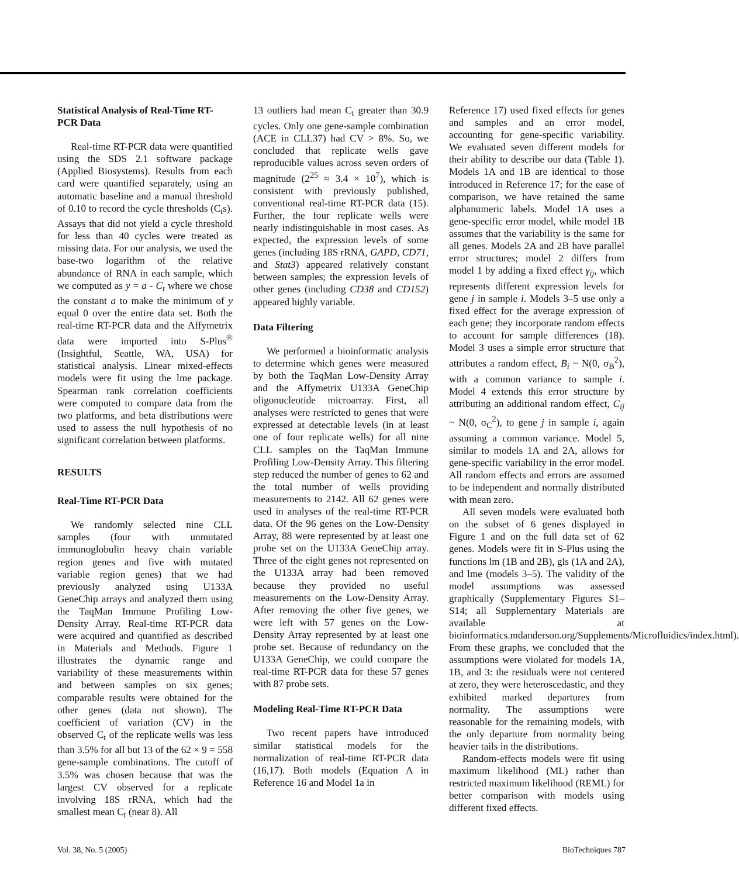Statistical Analysis of Real-Time RT-PCR Data
Real-time RT-PCR data were quantified using the SDS 2.1 software package (Applied Biosystems). Results from each card were quantified separately, using an automatic baseline and a manual threshold of 0.10 to record the cycle thresholds (C<sub>t</sub>s). Assays that did not yield a cycle threshold for less than 40 cycles were treated as missing data. For our analysis, we used the base-two logarithm of the relative abundance of RNA in each sample, which we computed as y = a - C<sub>t</sub> where we chose the constant a to make the minimum of y equal 0 over the entire data set. Both the real-time RT-PCR data and the Affymetrix data were imported into S-Plus<sup>®</sup> (Insightful, Seattle, WA, USA) for statistical analysis. Linear mixed-effects models were fit using the lme package. Spearman rank correlation coefficients were computed to compare data from the two platforms, and beta distributions were used to assess the null hypothesis of no significant correlation between platforms.
RESULTS
Real-Time RT-PCR Data
We randomly selected nine CLL samples (four with unmutated immunoglobulin heavy chain variable region genes and five with mutated variable region genes) that we had previously analyzed using U133A GeneChip arrays and analyzed them using the TaqMan Immune Profiling Low-Density Array. Real-time RT-PCR data were acquired and quantified as described in Materials and Methods. Figure 1 illustrates the dynamic range and variability of these measurements within and between samples on six genes; comparable results were obtained for the other genes (data not shown). The coefficient of variation (CV) in the observed C<sub>t</sub> of the replicate wells was less than 3.5% for all but 13 of the 62 × 9 = 558 gene-sample combinations. The cutoff of 3.5% was chosen because that was the largest CV observed for a replicate involving 18S rRNA, which had the smallest mean C<sub>t</sub> (near 8). All
13 outliers had mean C<sub>t</sub> greater than 30.9 cycles. Only one gene-sample combination (ACE in CLL37) had CV > 8%. So, we concluded that replicate wells gave reproducible values across seven orders of magnitude (2<sup>25</sup> ≈ 3.4 × 10<sup>7</sup>), which is consistent with previously published, conventional real-time RT-PCR data (15). Further, the four replicate wells were nearly indistinguishable in most cases. As expected, the expression levels of some genes (including 18S rRNA, GAPD, CD71, and Stat3) appeared relatively constant between samples; the expression levels of other genes (including CD38 and CD152) appeared highly variable.
Data Filtering
We performed a bioinformatic analysis to determine which genes were measured by both the TaqMan Low-Density Array and the Affymetrix U133A GeneChip oligonucleotide microarray. First, all analyses were restricted to genes that were expressed at detectable levels (in at least one of four replicate wells) for all nine CLL samples on the TaqMan Immune Profiling Low-Density Array. This filtering step reduced the number of genes to 62 and the total number of wells providing measurements to 2142. All 62 genes were used in analyses of the real-time RT-PCR data. Of the 96 genes on the Low-Density Array, 88 were represented by at least one probe set on the U133A GeneChip array. Three of the eight genes not represented on the U133A array had been removed because they provided no useful measurements on the Low-Density Array. After removing the other five genes, we were left with 57 genes on the Low-Density Array represented by at least one probe set. Because of redundancy on the U133A GeneChip, we could compare the real-time RT-PCR data for these 57 genes with 87 probe sets.
Modeling Real-Time RT-PCR Data
Two recent papers have introduced similar statistical models for the normalization of real-time RT-PCR data (16,17). Both models (Equation A in Reference 16 and Model 1a in
Reference 17) used fixed effects for genes and samples and an error model, accounting for gene-specific variability. We evaluated seven different models for their ability to describe our data (Table 1). Models 1A and 1B are identical to those introduced in Reference 17; for the ease of comparison, we have retained the same alphanumeric labels. Model 1A uses a gene-specific error model, while model 1B assumes that the variability is the same for all genes. Models 2A and 2B have parallel error structures; model 2 differs from model 1 by adding a fixed effect γ<sub>ij</sub>, which represents different expression levels for gene j in sample i. Models 3–5 use only a fixed effect for the average expression of each gene; they incorporate random effects to account for sample differences (18). Model 3 uses a simple error structure that attributes a random effect, B<sub>i</sub> ~ N(0, σ<sub>B</sub><sup>2</sup>), with a common variance to sample i. Model 4 extends this error structure by attributing an additional random effect, C<sub>ij</sub> ~ N(0, σ<sub>C</sub><sup>2</sup>), to gene j in sample i, again assuming a common variance. Model 5, similar to models 1A and 2A, allows for gene-specific variability in the error model. All random effects and errors are assumed to be independent and normally distributed with mean zero.
All seven models were evaluated both on the subset of 6 genes displayed in Figure 1 and on the full data set of 62 genes. Models were fit in S-Plus using the functions lm (1B and 2B), gls (1A and 2A), and lme (models 3–5). The validity of the model assumptions was assessed graphically (Supplementary Figures S1–S14; all Supplementary Materials are available at bioinformatics.mdanderson.org/Supplements/Microfluidics/index.html). From these graphs, we concluded that the assumptions were violated for models 1A, 1B, and 3: the residuals were not centered at zero, they were heteroscedastic, and they exhibited marked departures from normality. The assumptions were reasonable for the remaining models, with the only departure from normality being heavier tails in the distributions.
Random-effects models were fit using maximum likelihood (ML) rather than restricted maximum likelihood (REML) for better comparison with models using different fixed effects.
Vol. 38, No. 5 (2005) BioTechniques 787